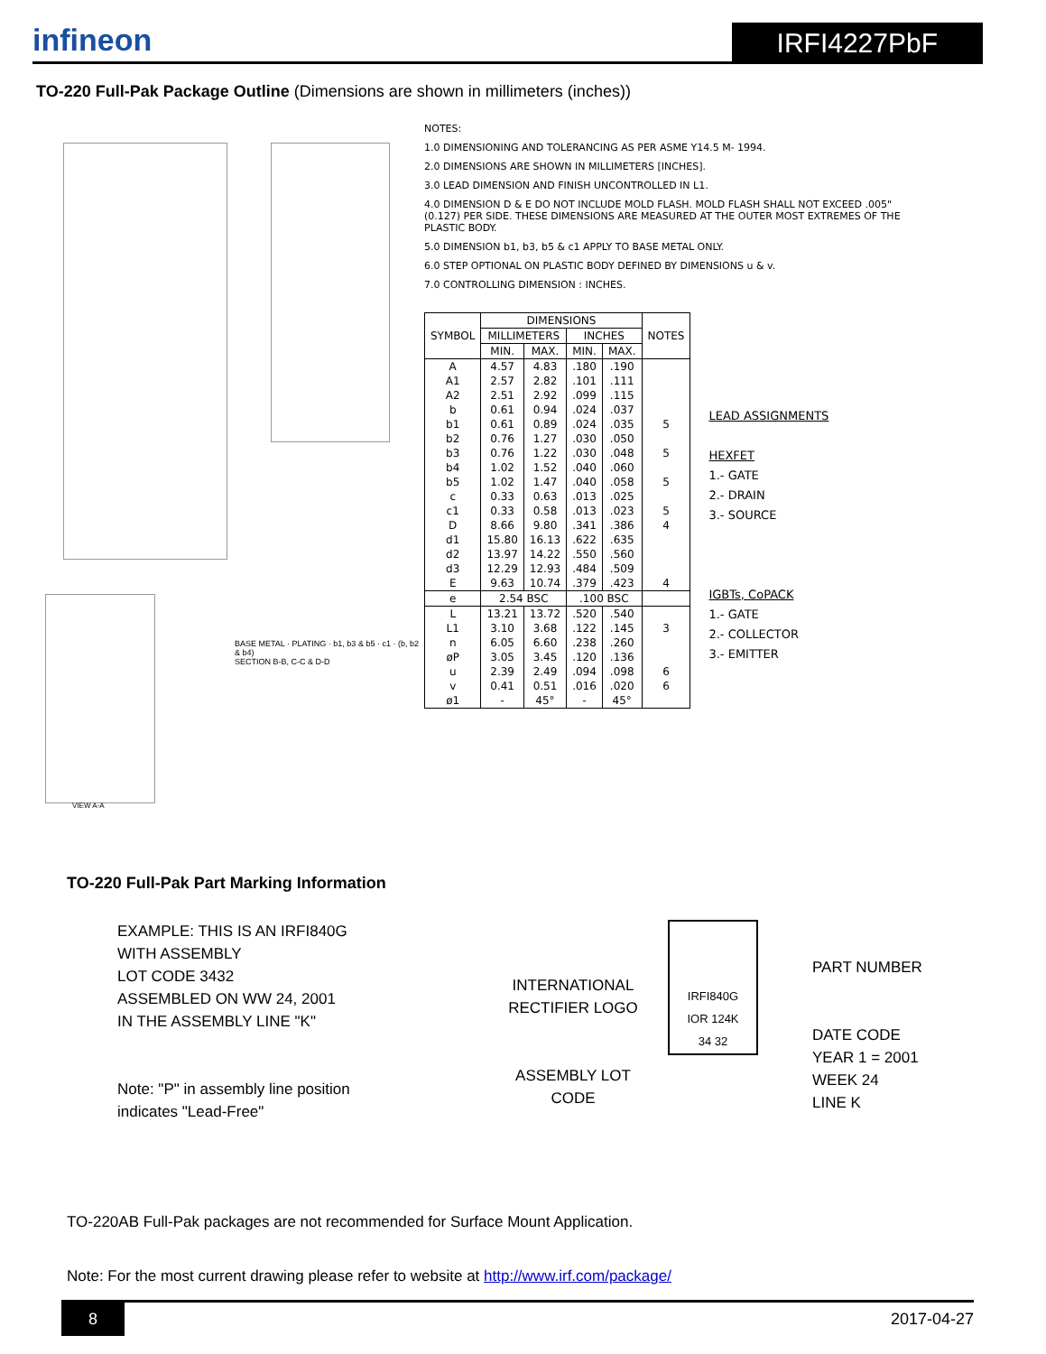infineon
IRFI4227PbF
TO-220 Full-Pak Package Outline (Dimensions are shown in millimeters (inches))
BASE METAL · PLATING · b1, b3 & b5 · c1 · (b, b2 & b4)
SECTION B-B, C-C & D-D
VIEW A-A
NOTES:
1.0 DIMENSIONING AND TOLERANCING AS PER ASME Y14.5 M- 1994.
2.0 DIMENSIONS ARE SHOWN IN MILLIMETERS [INCHES].
3.0 LEAD DIMENSION AND FINISH UNCONTROLLED IN L1.
4.0 DIMENSION D & E DO NOT INCLUDE MOLD FLASH. MOLD FLASH SHALL NOT EXCEED .005" (0.127) PER SIDE. THESE DIMENSIONS ARE MEASURED AT THE OUTER MOST EXTREMES OF THE PLASTIC BODY.
5.0 DIMENSION b1, b3, b5 & c1 APPLY TO BASE METAL ONLY.
6.0 STEP OPTIONAL ON PLASTIC BODY DEFINED BY DIMENSIONS u & v.
7.0 CONTROLLING DIMENSION : INCHES.
| SYMBOL | DIMENSIONS | | | | NOTES |
| --- | --- | --- | --- | --- | --- |
| | MILLIMETERS | | INCHES | | |
| | MIN. | MAX. | MIN. | MAX. | |
| A | 4.57 | 4.83 | .180 | .190 | |
| A1 | 2.57 | 2.82 | .101 | .111 | |
| A2 | 2.51 | 2.92 | .099 | .115 | |
| b | 0.61 | 0.94 | .024 | .037 | |
| b1 | 0.61 | 0.89 | .024 | .035 | 5 |
| b2 | 0.76 | 1.27 | .030 | .050 | |
| b3 | 0.76 | 1.22 | .030 | .048 | 5 |
| b4 | 1.02 | 1.52 | .040 | .060 | |
| b5 | 1.02 | 1.47 | .040 | .058 | 5 |
| c | 0.33 | 0.63 | .013 | .025 | |
| c1 | 0.33 | 0.58 | .013 | .023 | 5 |
| D | 8.66 | 9.80 | .341 | .386 | 4 |
| d1 | 15.80 | 16.13 | .622 | .635 | |
| d2 | 13.97 | 14.22 | .550 | .560 | |
| d3 | 12.29 | 12.93 | .484 | .509 | |
| E | 9.63 | 10.74 | .379 | .423 | 4 |
| e | 2.54 BSC | | .100 BSC | | |
| L | 13.21 | 13.72 | .520 | .540 | |
| L1 | 3.10 | 3.68 | .122 | .145 | 3 |
| n | 6.05 | 6.60 | .238 | .260 | |
| øP | 3.05 | 3.45 | .120 | .136 | |
| u | 2.39 | 2.49 | .094 | .098 | 6 |
| v | 0.41 | 0.51 | .016 | .020 | 6 |
| ø1 | - | 45° | - | 45° | |
LEAD ASSIGNMENTS
HEXFET
1.- GATE
2.- DRAIN
3.- SOURCE
IGBTs, CoPACK
1.- GATE
2.- COLLECTOR
3.- EMITTER
TO-220 Full-Pak Part Marking Information
EXAMPLE: THIS IS AN IRFI840G
WITH ASSEMBLY
LOT CODE 3432
ASSEMBLED ON WW 24, 2001
IN THE ASSEMBLY LINE "K"
Note: "P" in assembly line position
indicates "Lead-Free"
INTERNATIONAL RECTIFIER LOGO
ASSEMBLY LOT CODE
IRFI840G
IOR 124K
34 32
PART NUMBER
DATE CODE
YEAR 1 = 2001
WEEK 24
LINE K
TO-220AB Full-Pak packages are not recommended for Surface Mount Application.
Note: For the most current drawing please refer to website at http://www.irf.com/package/
8 2017-04-27